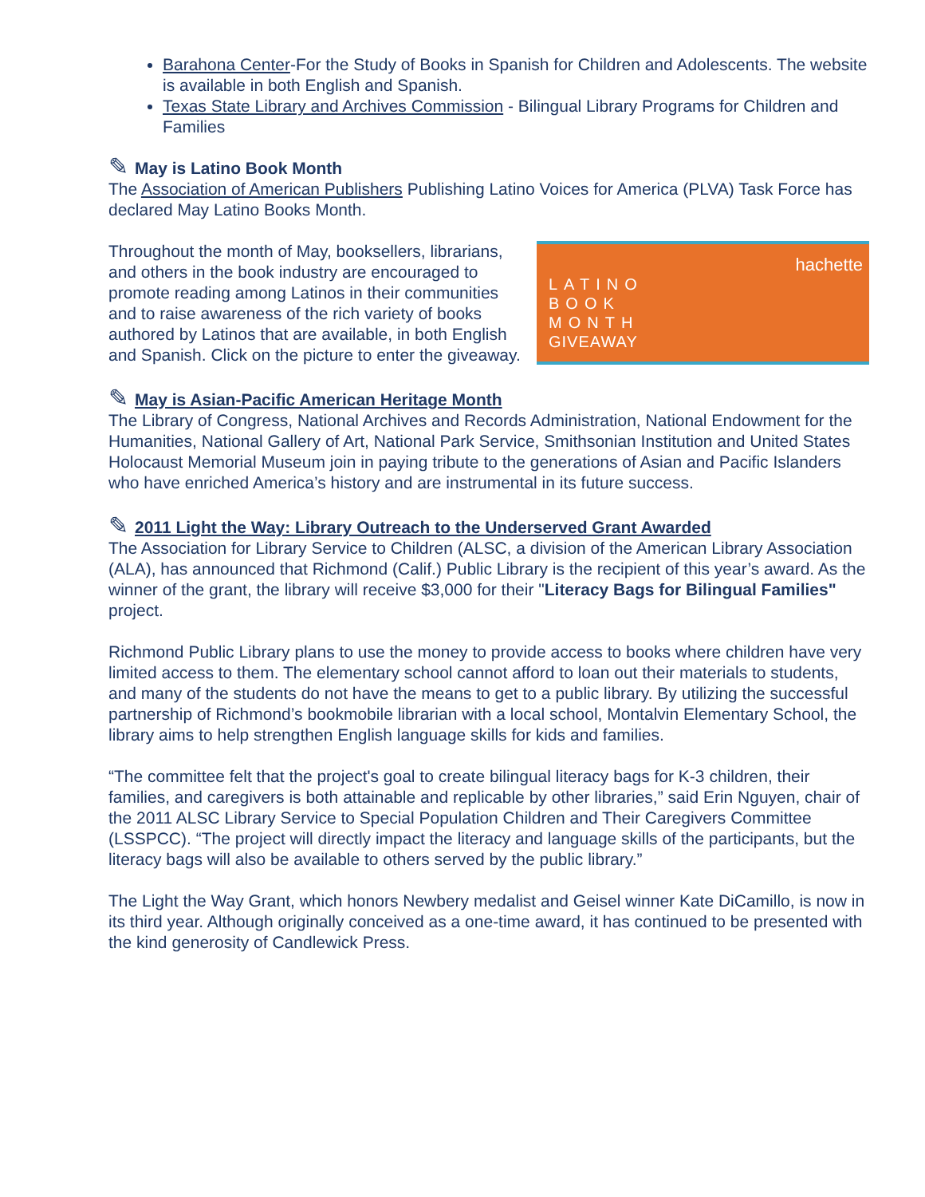Barahona Center-For the Study of Books in Spanish for Children and Adolescents. The website is available in both English and Spanish.
Texas State Library and Archives Commission - Bilingual Library Programs for Children and Families
✎ May is Latino Book Month
The Association of American Publishers Publishing Latino Voices for America (PLVA) Task Force has declared May Latino Books Month.
Throughout the month of May, booksellers, librarians, and others in the book industry are encouraged to promote reading among Latinos in their communities and to raise awareness of the rich variety of books authored by Latinos that are available, in both English and Spanish. Click on the picture to enter the giveaway.
hachette
LATINO
BOOK
MONTH
GIVEAWAY
✎ May is Asian-Pacific American Heritage Month
The Library of Congress, National Archives and Records Administration, National Endowment for the Humanities, National Gallery of Art, National Park Service, Smithsonian Institution and United States Holocaust Memorial Museum join in paying tribute to the generations of Asian and Pacific Islanders who have enriched America’s history and are instrumental in its future success.
✎ 2011 Light the Way: Library Outreach to the Underserved Grant Awarded
The Association for Library Service to Children (ALSC, a division of the American Library Association (ALA), has announced that Richmond (Calif.) Public Library is the recipient of this year’s award. As the winner of the grant, the library will receive $3,000 for their "Literacy Bags for Bilingual Families" project.
Richmond Public Library plans to use the money to provide access to books where children have very limited access to them. The elementary school cannot afford to loan out their materials to students, and many of the students do not have the means to get to a public library. By utilizing the successful partnership of Richmond’s bookmobile librarian with a local school, Montalvin Elementary School, the library aims to help strengthen English language skills for kids and families.
“The committee felt that the project's goal to create bilingual literacy bags for K-3 children, their families, and caregivers is both attainable and replicable by other libraries,” said Erin Nguyen, chair of the 2011 ALSC Library Service to Special Population Children and Their Caregivers Committee (LSSPCC). “The project will directly impact the literacy and language skills of the participants, but the literacy bags will also be available to others served by the public library.”
The Light the Way Grant, which honors Newbery medalist and Geisel winner Kate DiCamillo, is now in its third year. Although originally conceived as a one-time award, it has continued to be presented with the kind generosity of Candlewick Press.